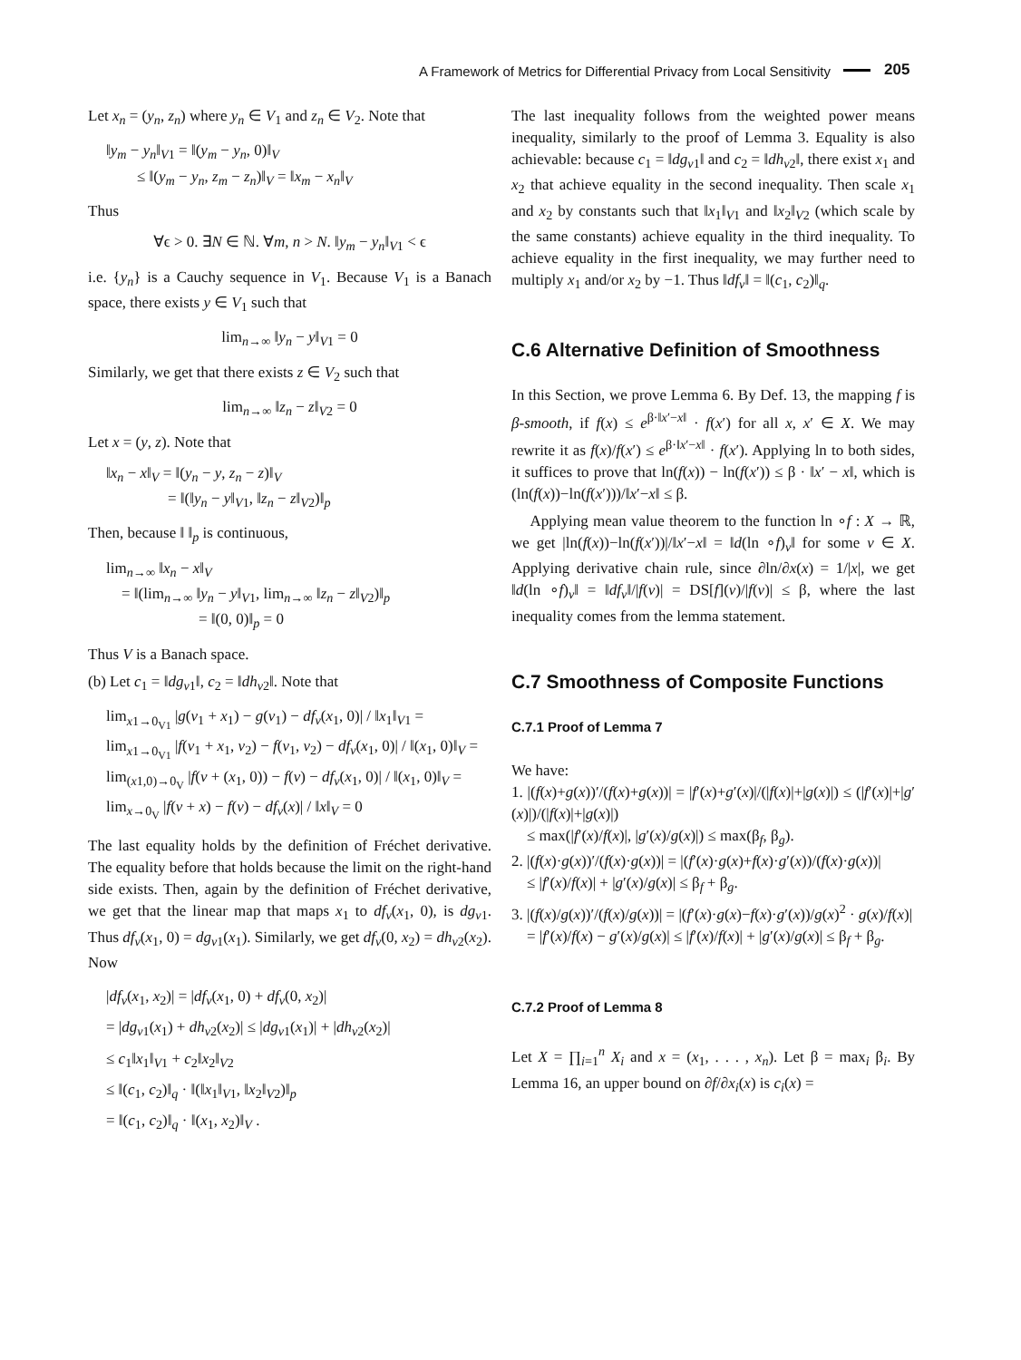A Framework of Metrics for Differential Privacy from Local Sensitivity 205
Let x<sub>n</sub> = (y<sub>n</sub>, z<sub>n</sub>) where y<sub>n</sub> ∈ V<sub>1</sub> and z<sub>n</sub> ∈ V<sub>2</sub>. Note that
‖y<sub>m</sub> − y<sub>n</sub>‖<sub>V1</sub> = ‖(y<sub>m</sub> − y<sub>n</sub>, 0)‖<sub>V</sub>
≤ ‖(y<sub>m</sub> − y<sub>n</sub>, z<sub>m</sub> − z<sub>n</sub>)‖<sub>V</sub> = ‖x<sub>m</sub> − x<sub>n</sub>‖<sub>V</sub>
Thus
∀ϵ > 0. ∃N ∈ ℕ. ∀m, n > N. ‖y<sub>m</sub> − y<sub>n</sub>‖<sub>V1</sub> < ϵ
i.e. {y<sub>n</sub>} is a Cauchy sequence in V<sub>1</sub>. Because V<sub>1</sub> is a Banach space, there exists y ∈ V<sub>1</sub> such that
lim<sub>n→∞</sub> ‖y<sub>n</sub> − y‖<sub>V1</sub> = 0
Similarly, we get that there exists z ∈ V<sub>2</sub> such that
lim<sub>n→∞</sub> ‖z<sub>n</sub> − z‖<sub>V2</sub> = 0
Let x = (y, z). Note that
‖x<sub>n</sub> − x‖<sub>V</sub> = ‖(y<sub>n</sub> − y, z<sub>n</sub> − z)‖<sub>V</sub>
= ‖(‖y<sub>n</sub> − y‖<sub>V1</sub>, ‖z<sub>n</sub> − z‖<sub>V2</sub>)‖<sub>p</sub>
Then, because ‖ ‖<sub>p</sub> is continuous,
lim<sub>n→∞</sub> ‖x<sub>n</sub> − x‖<sub>V</sub>
= ‖(lim<sub>n→∞</sub> ‖y<sub>n</sub> − y‖<sub>V1</sub>, lim<sub>n→∞</sub> ‖z<sub>n</sub> − z‖<sub>V2</sub>)‖<sub>p</sub>
= ‖(0, 0)‖<sub>p</sub> = 0
Thus V is a Banach space.
(b) Let c<sub>1</sub> = ‖dg<sub>v1</sub>‖, c<sub>2</sub> = ‖dh<sub>v2</sub>‖. Note that
lim<sub>x1→0<sub>V1</sub></sub> |g(v<sub>1</sub> + x<sub>1</sub>) − g(v<sub>1</sub>) − df<sub>v</sub>(x<sub>1</sub>, 0)| / ‖x<sub>1</sub>‖<sub>V1</sub> =
lim<sub>x1→0<sub>V1</sub></sub> |f(v<sub>1</sub> + x<sub>1</sub>, v<sub>2</sub>) − f(v<sub>1</sub>, v<sub>2</sub>) − df<sub>v</sub>(x<sub>1</sub>, 0)| / ‖(x<sub>1</sub>, 0)‖<sub>V</sub> =
lim<sub>(x1,0)→0<sub>V</sub></sub> |f(v + (x<sub>1</sub>, 0)) − f(v) − df<sub>v</sub>(x<sub>1</sub>, 0)| / ‖(x<sub>1</sub>, 0)‖<sub>V</sub> =
lim<sub>x→0<sub>V</sub></sub> |f(v + x) − f(v) − df<sub>v</sub>(x)| / ‖x‖<sub>V</sub> = 0
The last equality holds by the definition of Fréchet derivative. The equality before that holds because the limit on the right-hand side exists. Then, again by the definition of Fréchet derivative, we get that the linear map that maps x<sub>1</sub> to df<sub>v</sub>(x<sub>1</sub>, 0), is dg<sub>v1</sub>. Thus df<sub>v</sub>(x<sub>1</sub>, 0) = dg<sub>v1</sub>(x<sub>1</sub>). Similarly, we get df<sub>v</sub>(0, x<sub>2</sub>) = dh<sub>v2</sub>(x<sub>2</sub>). Now
|df<sub>v</sub>(x<sub>1</sub>, x<sub>2</sub>)| = |df<sub>v</sub>(x<sub>1</sub>, 0) + df<sub>v</sub>(0, x<sub>2</sub>)|
= |dg<sub>v1</sub>(x<sub>1</sub>) + dh<sub>v2</sub>(x<sub>2</sub>)| ≤ |dg<sub>v1</sub>(x<sub>1</sub>)| + |dh<sub>v2</sub>(x<sub>2</sub>)|
≤ c<sub>1</sub>‖x<sub>1</sub>‖<sub>V1</sub> + c<sub>2</sub>‖x<sub>2</sub>‖<sub>V2</sub>
≤ ‖(c<sub>1</sub>, c<sub>2</sub>)‖<sub>q</sub> · ‖(‖x<sub>1</sub>‖<sub>V1</sub>, ‖x<sub>2</sub>‖<sub>V2</sub>)‖<sub>p</sub>
= ‖(c<sub>1</sub>, c<sub>2</sub>)‖<sub>q</sub> · ‖(x<sub>1</sub>, x<sub>2</sub>)‖<sub>V</sub> .
The last inequality follows from the weighted power means inequality, similarly to the proof of Lemma 3. Equality is also achievable: because c<sub>1</sub> = ‖dg<sub>v1</sub>‖ and c<sub>2</sub> = ‖dh<sub>v2</sub>‖, there exist x<sub>1</sub> and x<sub>2</sub> that achieve equality in the second inequality. Then scale x<sub>1</sub> and x<sub>2</sub> by constants such that ‖x<sub>1</sub>‖<sub>V1</sub> and ‖x<sub>2</sub>‖<sub>V2</sub> (which scale by the same constants) achieve equality in the third inequality. To achieve equality in the first inequality, we may further need to multiply x<sub>1</sub> and/or x<sub>2</sub> by −1. Thus ‖df<sub>v</sub>‖ = ‖(c<sub>1</sub>, c<sub>2</sub>)‖<sub>q</sub>.
C.6 Alternative Definition of Smoothness
In this Section, we prove Lemma 6. By Def. 13, the mapping f is β-smooth, if f(x) ≤ e<sup>β·‖x′−x‖</sup> · f(x′) for all x, x′ ∈ X. We may rewrite it as f(x)/f(x′) ≤ e<sup>β·‖x′−x‖</sup> · f(x′). Applying ln to both sides, it suffices to prove that ln(f(x)) − ln(f(x′)) ≤ β · ‖x′ − x‖, which is (ln(f(x))−ln(f(x′)))/‖x′−x‖ ≤ β.
Applying mean value theorem to the function ln ∘f : X → ℝ, we get |ln(f(x))−ln(f(x′))|/‖x′−x‖ = ‖d(ln ∘f)<sub>v</sub>‖ for some v ∈ X. Applying derivative chain rule, since ∂ln/∂x(x) = 1/|x|, we get ‖d(ln ∘f)<sub>v</sub>‖ = ‖df<sub>v</sub>‖/|f(v)| = DS[f](v)/|f(v)| ≤ β, where the last inequality comes from the lemma statement.
C.7 Smoothness of Composite Functions
C.7.1 Proof of Lemma 7
We have:
1. |(f(x)+g(x))′/(f(x)+g(x))| = |f′(x)+g′(x)|/(|f(x)|+|g(x)|) ≤ (|f′(x)|+|g′(x)|)/(|f(x)|+|g(x)|)
≤ max(|f′(x)/f(x)|, |g′(x)/g(x)|) ≤ max(β<sub>f</sub>, β<sub>g</sub>).
2. |(f(x)·g(x))′/(f(x)·g(x))| = |(f′(x)·g(x)+f(x)·g′(x))/(f(x)·g(x))|
≤ |f′(x)/f(x)| + |g′(x)/g(x)| ≤ β<sub>f</sub> + β<sub>g</sub>.
3. |(f(x)/g(x))′/(f(x)/g(x))| = |(f′(x)·g(x)−f(x)·g′(x))/g(x)<sup>2</sup> · g(x)/f(x)|
= |f′(x)/f(x) − g′(x)/g(x)| ≤ |f′(x)/f(x)| + |g′(x)/g(x)| ≤ β<sub>f</sub> + β<sub>g</sub>.
C.7.2 Proof of Lemma 8
Let X = ∏<sub>i=1</sub><sup>n</sup> X<sub>i</sub> and x = (x<sub>1</sub>, . . . , x<sub>n</sub>). Let β = max<sub>i</sub> β<sub>i</sub>. By Lemma 16, an upper bound on ∂f/∂x<sub>i</sub>(x) is c<sub>i</sub>(x) =